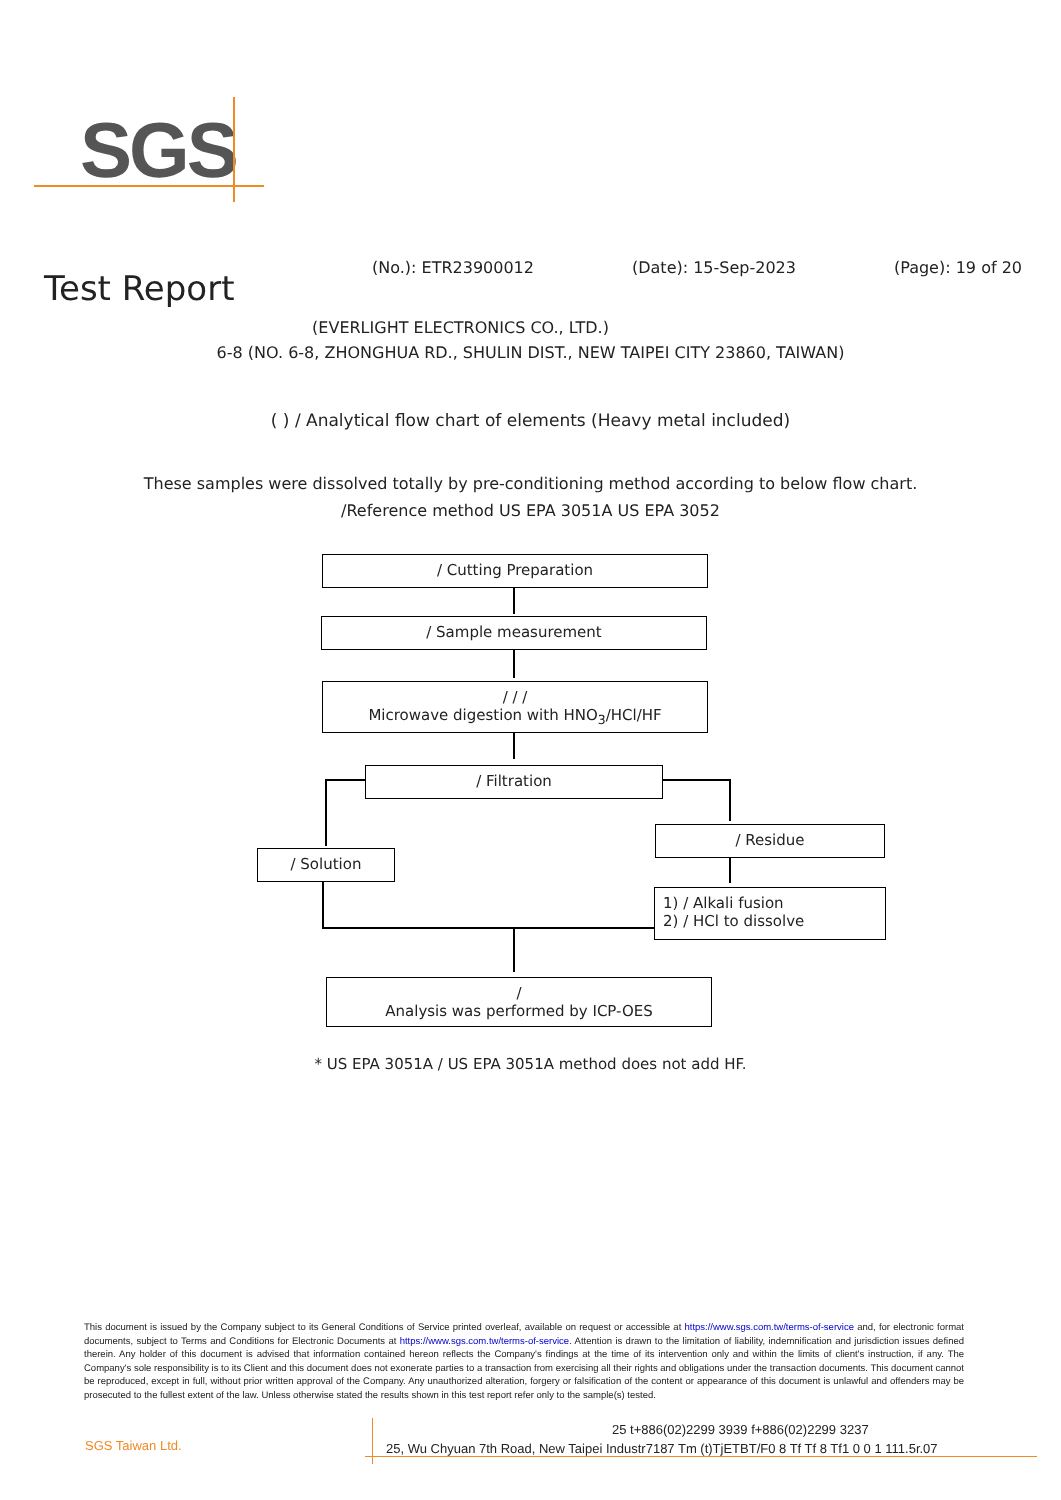SGS
Test Report
(No.): ETR23900012 (Date): 15-Sep-2023 (Page): 19 of 20
(EVERLIGHT ELECTRONICS CO., LTD.)
6-8 (NO. 6-8, ZHONGHUA RD., SHULIN DIST., NEW TAIPEI CITY 23860, TAIWAN)
( ) / Analytical flow chart of elements (Heavy metal included)
These samples were dissolved totally by pre-conditioning method according to below flow chart.
/Reference method US EPA 3051A US EPA 3052
/ Cutting Preparation
/ Sample measurement
/ / /
Microwave digestion with HNO<sub>3</sub>/HCl/HF
/ Filtration
/ Residue
/ Solution
1) / Alkali fusion
2) / HCl to dissolve
/
Analysis was performed by ICP-OES
* US EPA 3051A / US EPA 3051A method does not add HF.
This document is issued by the Company subject to its General Conditions of Service printed overleaf, available on request or accessible at https://www.sgs.com.tw/terms-of-service and, for electronic format documents, subject to Terms and Conditions for Electronic Documents at https://www.sgs.com.tw/terms-of-service. Attention is drawn to the limitation of liability, indemnification and jurisdiction issues defined therein. Any holder of this document is advised that information contained hereon reflects the Company's findings at the time of its intervention only and within the limits of client's instruction, if any. The Company's sole responsibility is to its Client and this document does not exonerate parties to a transaction from exercising all their rights and obligations under the transaction documents. This document cannot be reproduced, except in full, without prior written approval of the Company. Any unauthorized alteration, forgery or falsification of the content or appearance of this document is unlawful and offenders may be prosecuted to the fullest extent of the law. Unless otherwise stated the results shown in this test report refer only to the sample(s) tested.
SGS Taiwan Ltd.
25 t+886(02)2299 3939 f+886(02)2299 3237
25, Wu Chyuan 7th Road, New Taipei Industr7187 Tm (t)TjETBT/F0 8 Tf Tf 8 Tf1 0 0 1 111.5r.07